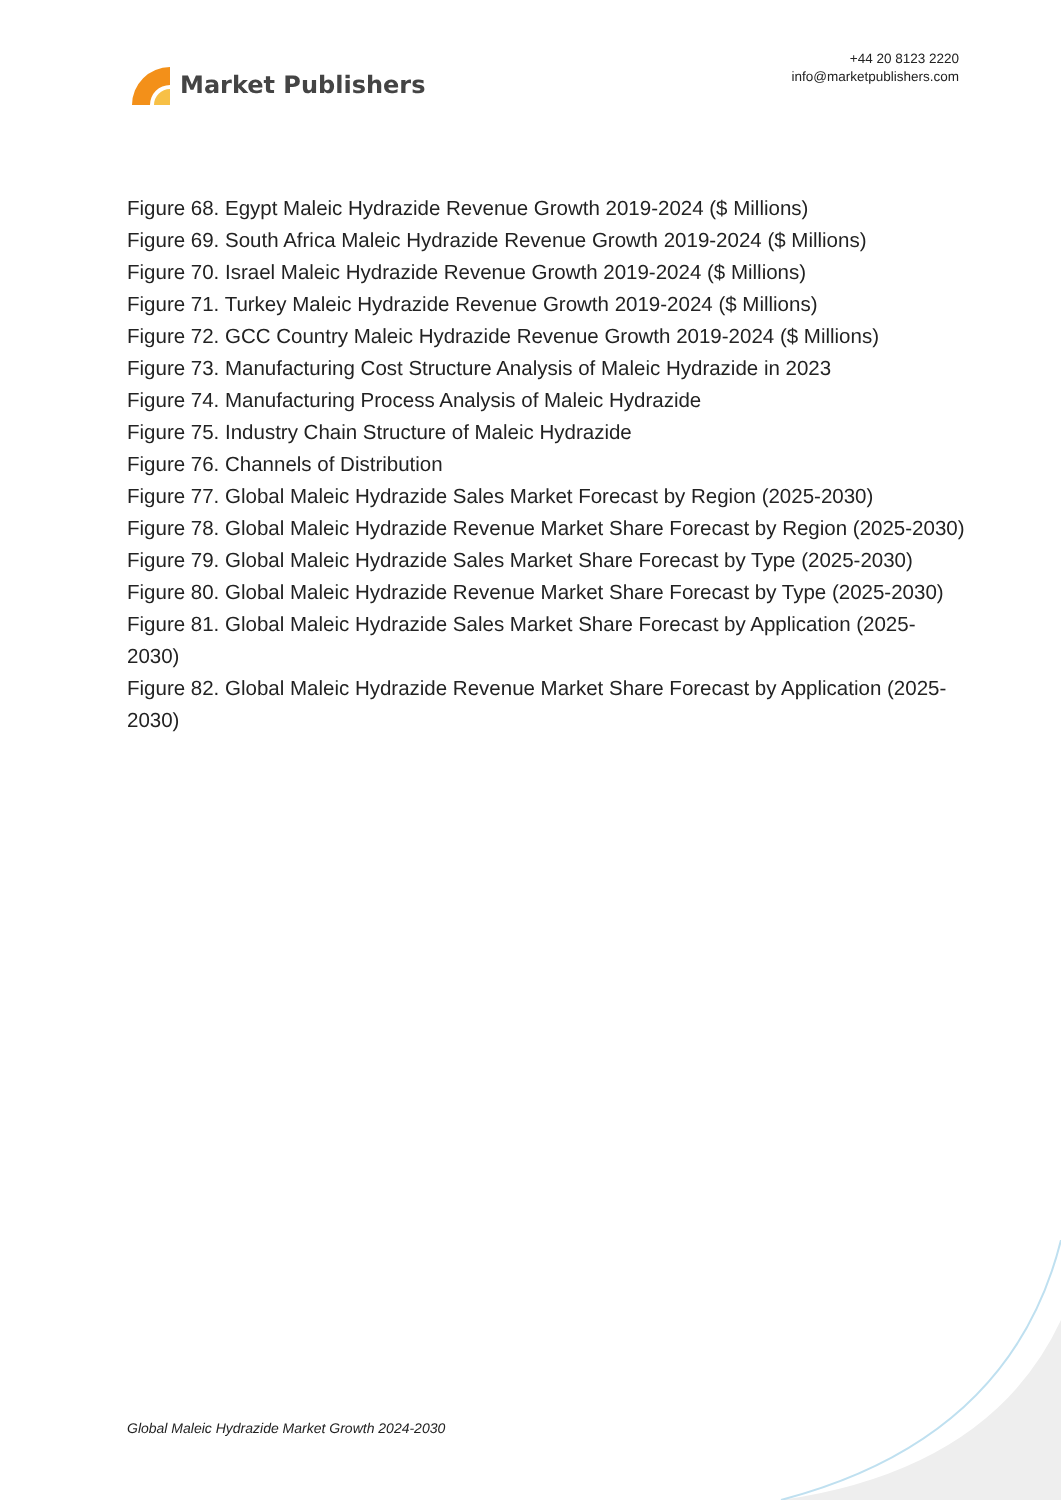Market Publishers
+44 20 8123 2220
info@marketpublishers.com
Figure 68. Egypt Maleic Hydrazide Revenue Growth 2019-2024 ($ Millions)
Figure 69. South Africa Maleic Hydrazide Revenue Growth 2019-2024 ($ Millions)
Figure 70. Israel Maleic Hydrazide Revenue Growth 2019-2024 ($ Millions)
Figure 71. Turkey Maleic Hydrazide Revenue Growth 2019-2024 ($ Millions)
Figure 72. GCC Country Maleic Hydrazide Revenue Growth 2019-2024 ($ Millions)
Figure 73. Manufacturing Cost Structure Analysis of Maleic Hydrazide in 2023
Figure 74. Manufacturing Process Analysis of Maleic Hydrazide
Figure 75. Industry Chain Structure of Maleic Hydrazide
Figure 76. Channels of Distribution
Figure 77. Global Maleic Hydrazide Sales Market Forecast by Region (2025-2030)
Figure 78. Global Maleic Hydrazide Revenue Market Share Forecast by Region (2025-2030)
Figure 79. Global Maleic Hydrazide Sales Market Share Forecast by Type (2025-2030)
Figure 80. Global Maleic Hydrazide Revenue Market Share Forecast by Type (2025-2030)
Figure 81. Global Maleic Hydrazide Sales Market Share Forecast by Application (2025-2030)
Figure 82. Global Maleic Hydrazide Revenue Market Share Forecast by Application (2025-2030)
Global Maleic Hydrazide Market Growth 2024-2030